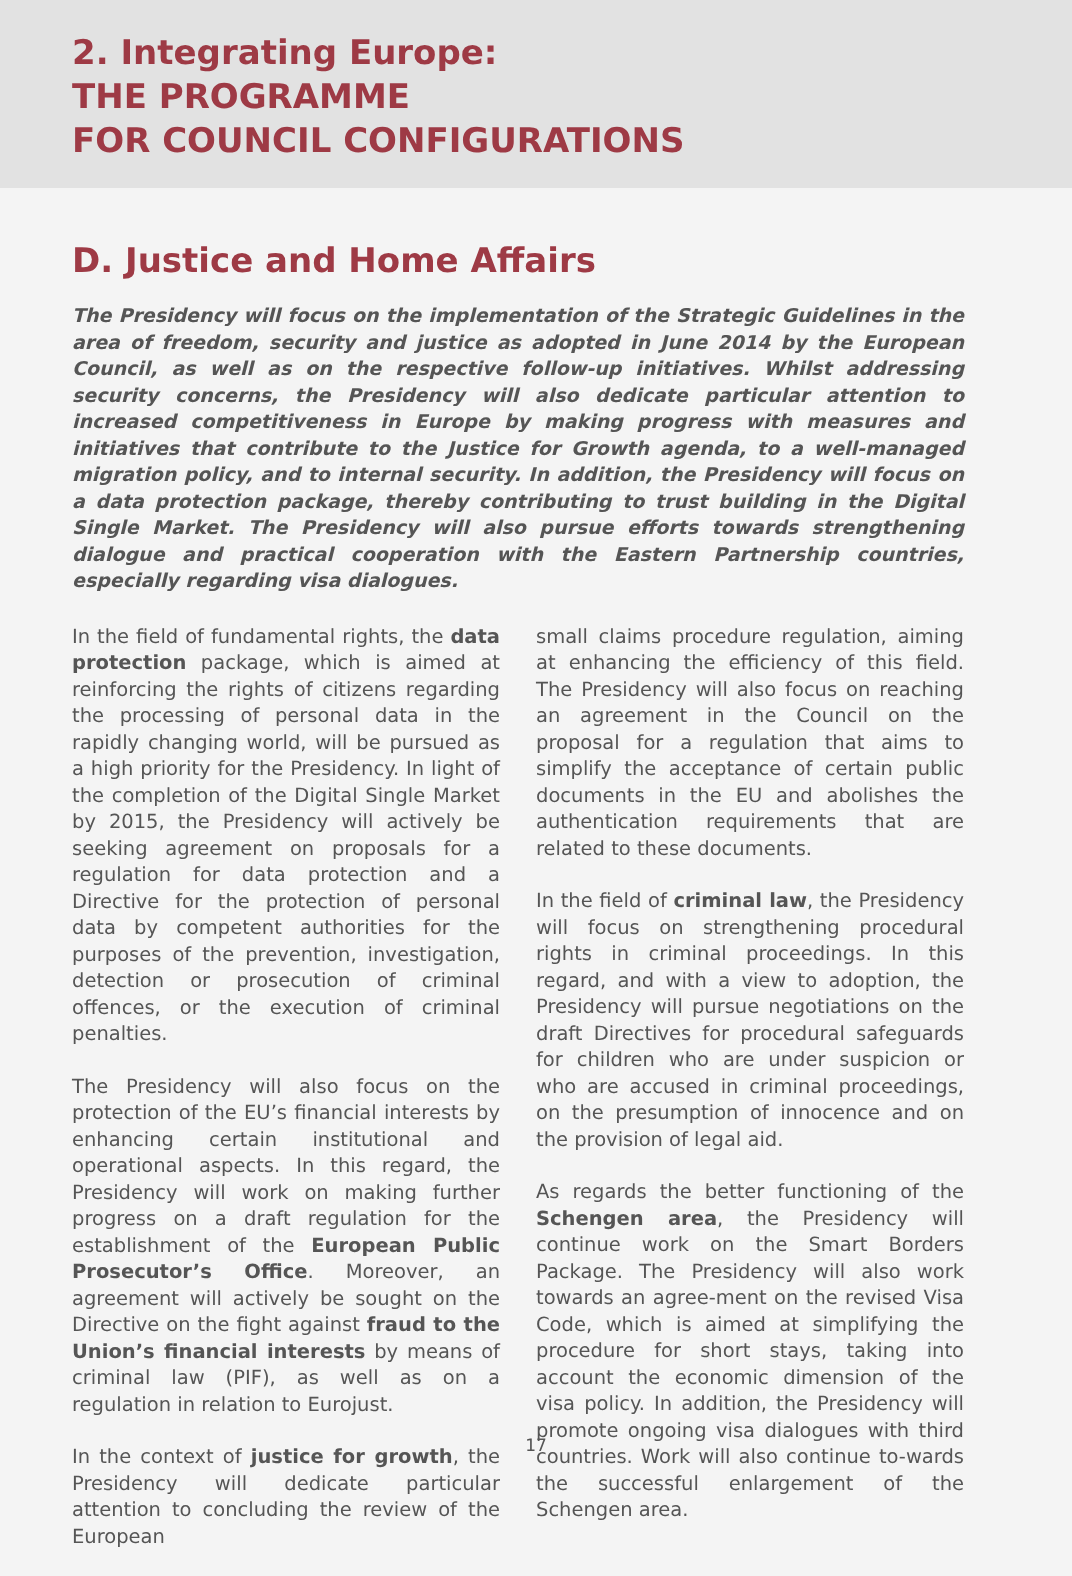2. Integrating Europe:
THE PROGRAMME
FOR COUNCIL CONFIGURATIONS
D. Justice and Home Affairs
The Presidency will focus on the implementation of the Strategic Guidelines in the area of freedom, security and justice as adopted in June 2014 by the European Council, as well as on the respective follow-up initiatives. Whilst addressing security concerns, the Presidency will also dedicate particular attention to increased competitiveness in Europe by making progress with measures and initiatives that contribute to the Justice for Growth agenda, to a well-managed migration policy, and to internal security. In addition, the Presidency will focus on a data protection package, thereby contributing to trust building in the Digital Single Market. The Presidency will also pursue efforts towards strengthening dialogue and practical cooperation with the Eastern Partnership countries, especially regarding visa dialogues.
In the field of fundamental rights, the data protection package, which is aimed at reinforcing the rights of citizens regarding the processing of personal data in the rapidly changing world, will be pursued as a high priority for the Presidency. In light of the completion of the Digital Single Market by 2015, the Presidency will actively be seeking agreement on proposals for a regulation for data protection and a Directive for the protection of personal data by competent authorities for the purposes of the prevention, investigation, detection or prosecution of criminal offences, or the execution of criminal penalties.
The Presidency will also focus on the protection of the EU’s financial interests by enhancing certain institutional and operational aspects. In this regard, the Presidency will work on making further progress on a draft regulation for the establishment of the European Public Prosecutor’s Office. Moreover, an agreement will actively be sought on the Directive on the fight against fraud to the Union’s financial interests by means of criminal law (PIF), as well as on a regulation in relation to Eurojust.
In the context of justice for growth, the Presidency will dedicate particular attention to concluding the review of the European
small claims procedure regulation, aiming at enhancing the efficiency of this field. The Presidency will also focus on reaching an agreement in the Council on the proposal for a regulation that aims to simplify the acceptance of certain public documents in the EU and abolishes the authentication requirements that are related to these documents.
In the field of criminal law, the Presidency will focus on strengthening procedural rights in criminal proceedings. In this regard, and with a view to adoption, the Presidency will pursue negotiations on the draft Directives for procedural safeguards for children who are under suspicion or who are accused in criminal proceedings, on the presumption of innocence and on the provision of legal aid.
As regards the better functioning of the Schengen area, the Presidency will continue work on the Smart Borders Package. The Presidency will also work towards an agree-ment on the revised Visa Code, which is aimed at simplifying the procedure for short stays, taking into account the economic dimension of the visa policy. In addition, the Presidency will promote ongoing visa dialogues with third countries. Work will also continue to-wards the successful enlargement of the Schengen area.
17